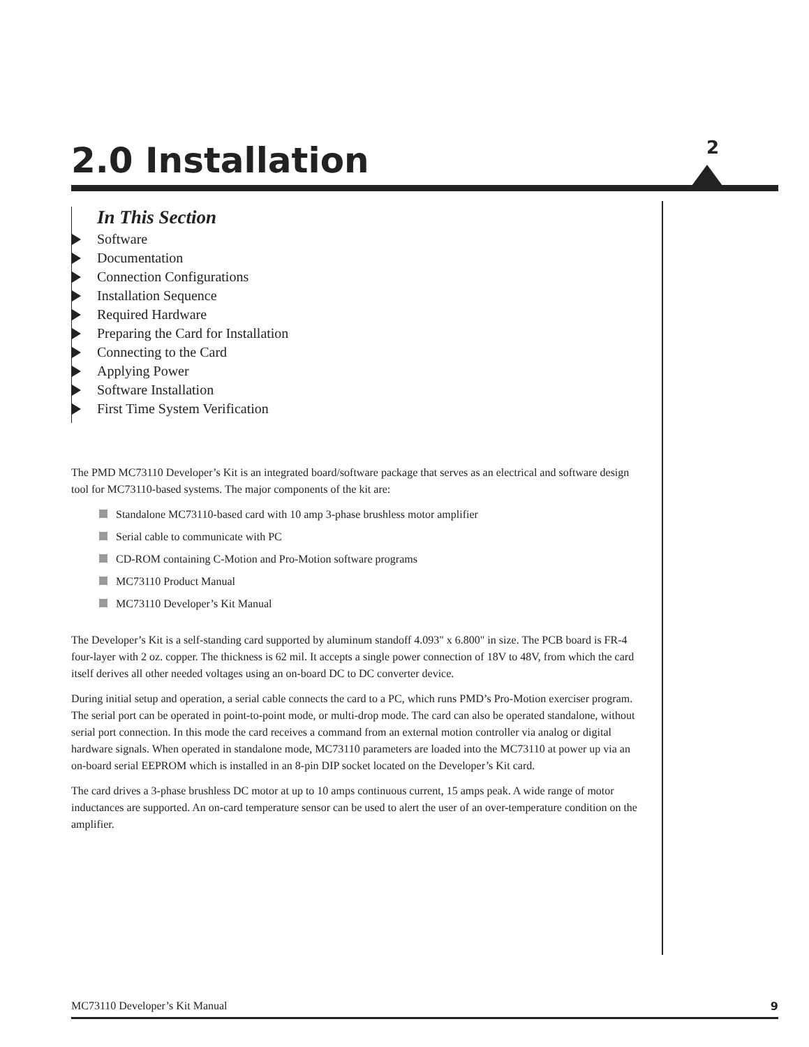2.0 Installation
2
In This Section
Software
Documentation
Connection Configurations
Installation Sequence
Required Hardware
Preparing the Card for Installation
Connecting to the Card
Applying Power
Software Installation
First Time System Verification
The PMD MC73110 Developer’s Kit is an integrated board/software package that serves as an electrical and software design tool for MC73110-based systems. The major components of the kit are:
Standalone MC73110-based card with 10 amp 3-phase brushless motor amplifier
Serial cable to communicate with PC
CD-ROM containing C-Motion and Pro-Motion software programs
MC73110 Product Manual
MC73110 Developer’s Kit Manual
The Developer’s Kit is a self-standing card supported by aluminum standoff 4.093" x 6.800" in size. The PCB board is FR-4 four-layer with 2 oz. copper. The thickness is 62 mil. It accepts a single power connection of 18V to 48V, from which the card itself derives all other needed voltages using an on-board DC to DC converter device.
During initial setup and operation, a serial cable connects the card to a PC, which runs PMD’s Pro-Motion exerciser program. The serial port can be operated in point-to-point mode, or multi-drop mode. The card can also be operated standalone, without serial port connection. In this mode the card receives a command from an external motion controller via analog or digital hardware signals. When operated in standalone mode, MC73110 parameters are loaded into the MC73110 at power up via an on-board serial EEPROM which is installed in an 8-pin DIP socket located on the Developer’s Kit card.
The card drives a 3-phase brushless DC motor at up to 10 amps continuous current, 15 amps peak. A wide range of motor inductances are supported. An on-card temperature sensor can be used to alert the user of an over-temperature condition on the amplifier.
MC73110 Developer’s Kit Manual 9